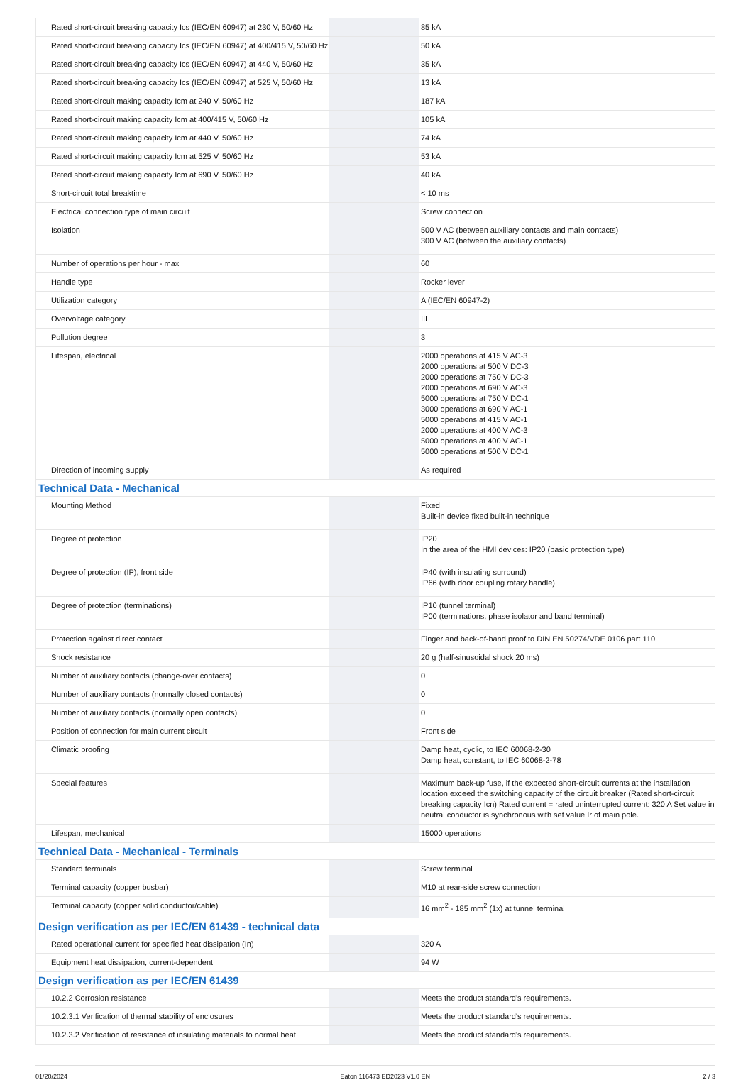| Rated short-circuit breaking capacity Ics (IEC/EN 60947) at 230 V, 50/60 Hz | | 85 kA |
| Rated short-circuit breaking capacity Ics (IEC/EN 60947) at 400/415 V, 50/60 Hz | | 50 kA |
| Rated short-circuit breaking capacity Ics (IEC/EN 60947) at 440 V, 50/60 Hz | | 35 kA |
| Rated short-circuit breaking capacity Ics (IEC/EN 60947) at 525 V, 50/60 Hz | | 13 kA |
| Rated short-circuit making capacity Icm at 240 V, 50/60 Hz | | 187 kA |
| Rated short-circuit making capacity Icm at 400/415 V, 50/60 Hz | | 105 kA |
| Rated short-circuit making capacity Icm at 440 V, 50/60 Hz | | 74 kA |
| Rated short-circuit making capacity Icm at 525 V, 50/60 Hz | | 53 kA |
| Rated short-circuit making capacity Icm at 690 V, 50/60 Hz | | 40 kA |
| Short-circuit total breaktime | | < 10 ms |
| Electrical connection type of main circuit | | Screw connection |
| Isolation | | 500 V AC (between auxiliary contacts and main contacts) 300 V AC (between the auxiliary contacts) |
| Number of operations per hour - max | | 60 |
| Handle type | | Rocker lever |
| Utilization category | | A (IEC/EN 60947-2) |
| Overvoltage category | | III |
| Pollution degree | | 3 |
| Lifespan, electrical | | 2000 operations at 415 V AC-3 2000 operations at 500 V DC-3 2000 operations at 750 V DC-3 2000 operations at 690 V AC-3 5000 operations at 750 V DC-1 3000 operations at 690 V AC-1 5000 operations at 415 V AC-1 2000 operations at 400 V AC-3 5000 operations at 400 V AC-1 5000 operations at 500 V DC-1 |
| Direction of incoming supply | | As required |
| Technical Data - Mechanical | | |
| Mounting Method | | Fixed Built-in device fixed built-in technique |
| Degree of protection | | IP20 In the area of the HMI devices: IP20 (basic protection type) |
| Degree of protection (IP), front side | | IP40 (with insulating surround) IP66 (with door coupling rotary handle) |
| Degree of protection (terminations) | | IP10 (tunnel terminal) IP00 (terminations, phase isolator and band terminal) |
| Protection against direct contact | | Finger and back-of-hand proof to DIN EN 50274/VDE 0106 part 110 |
| Shock resistance | | 20 g (half-sinusoidal shock 20 ms) |
| Number of auxiliary contacts (change-over contacts) | | 0 |
| Number of auxiliary contacts (normally closed contacts) | | 0 |
| Number of auxiliary contacts (normally open contacts) | | 0 |
| Position of connection for main current circuit | | Front side |
| Climatic proofing | | Damp heat, cyclic, to IEC 60068-2-30 Damp heat, constant, to IEC 60068-2-78 |
| Special features | | Maximum back-up fuse, if the expected short-circuit currents at the installation location exceed the switching capacity of the circuit breaker (Rated short-circuit breaking capacity Icn) Rated current = rated uninterrupted current: 320 A Set value in neutral conductor is synchronous with set value Ir of main pole. |
| Lifespan, mechanical | | 15000 operations |
| Technical Data - Mechanical - Terminals | | |
| Standard terminals | | Screw terminal |
| Terminal capacity (copper busbar) | | M10 at rear-side screw connection |
| Terminal capacity (copper solid conductor/cable) | | 16 mm<sup>2</sup> - 185 mm<sup>2</sup> (1x) at tunnel terminal |
| Design verification as per IEC/EN 61439 - technical data | | |
| Rated operational current for specified heat dissipation (In) | | 320 A |
| Equipment heat dissipation, current-dependent | | 94 W |
| Design verification as per IEC/EN 61439 | | |
| 10.2.2 Corrosion resistance | | Meets the product standard's requirements. |
| 10.2.3.1 Verification of thermal stability of enclosures | | Meets the product standard's requirements. |
| 10.2.3.2 Verification of resistance of insulating materials to normal heat | | Meets the product standard's requirements. |
01/20/2024 Eaton 116473 ED2023 V1.0 EN 2 / 3